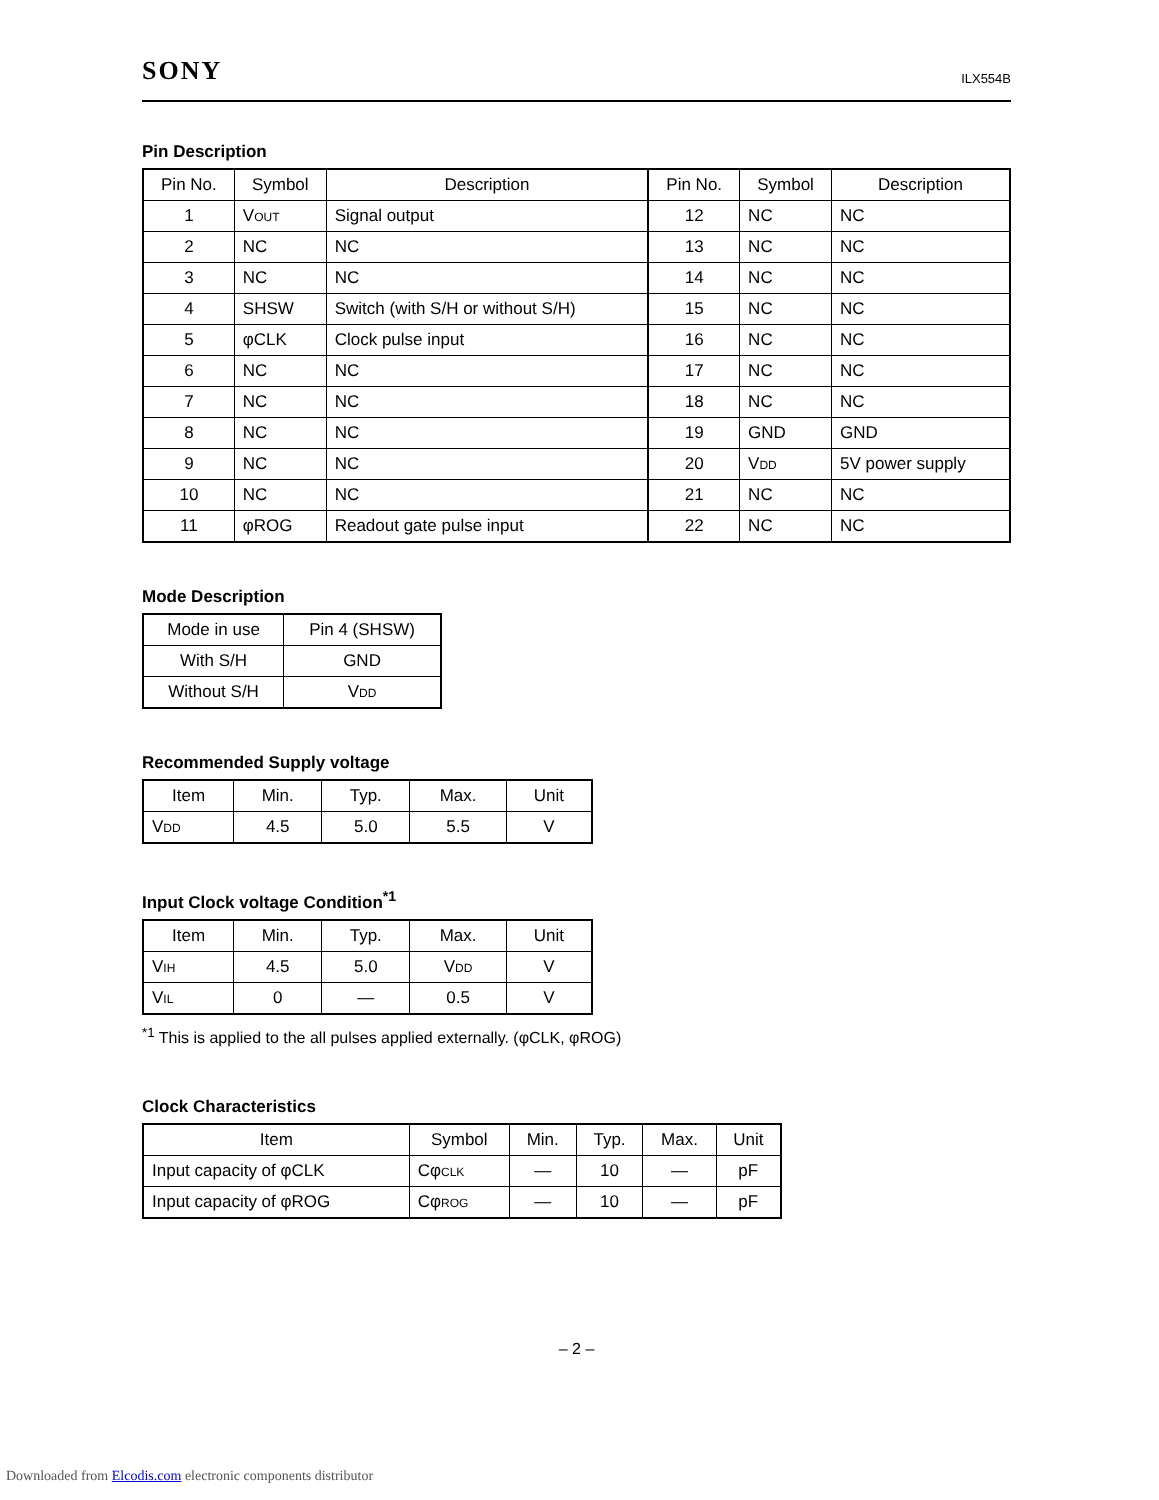SONY ILX554B
Pin Description
| Pin No. | Symbol | Description | Pin No. | Symbol | Description |
| --- | --- | --- | --- | --- | --- |
| 1 | V OUT | Signal output | 12 | NC | NC |
| 2 | NC | NC | 13 | NC | NC |
| 3 | NC | NC | 14 | NC | NC |
| 4 | SHSW | Switch (with S/H or without S/H) | 15 | NC | NC |
| 5 | φCLK | Clock pulse input | 16 | NC | NC |
| 6 | NC | NC | 17 | NC | NC |
| 7 | NC | NC | 18 | NC | NC |
| 8 | NC | NC | 19 | GND | GND |
| 9 | NC | NC | 20 | V DD | 5V power supply |
| 10 | NC | NC | 21 | NC | NC |
| 11 | φROG | Readout gate pulse input | 22 | NC | NC |
Mode Description
| Mode in use | Pin 4 (SHSW) |
| --- | --- |
| With S/H | GND |
| Without S/H | V DD |
Recommended Supply voltage
| Item | Min. | Typ. | Max. | Unit |
| --- | --- | --- | --- | --- |
| V DD | 4.5 | 5.0 | 5.5 | V |
Input Clock voltage Condition<sup>*1</sup>
| Item | Min. | Typ. | Max. | Unit |
| --- | --- | --- | --- | --- |
| V IH | 4.5 | 5.0 | V DD | V |
| V IL | 0 | — | 0.5 | V |
<sup>*1</sup> This is applied to the all pulses applied externally. (φCLK, φROG)
Clock Characteristics
| Item | Symbol | Min. | Typ. | Max. | Unit |
| --- | --- | --- | --- | --- | --- |
| Input capacity of φCLK | Cφ CLK | — | 10 | — | pF |
| Input capacity of φROG | Cφ ROG | — | 10 | — | pF |
– 2 –
Downloaded from Elcodis.com electronic components distributor